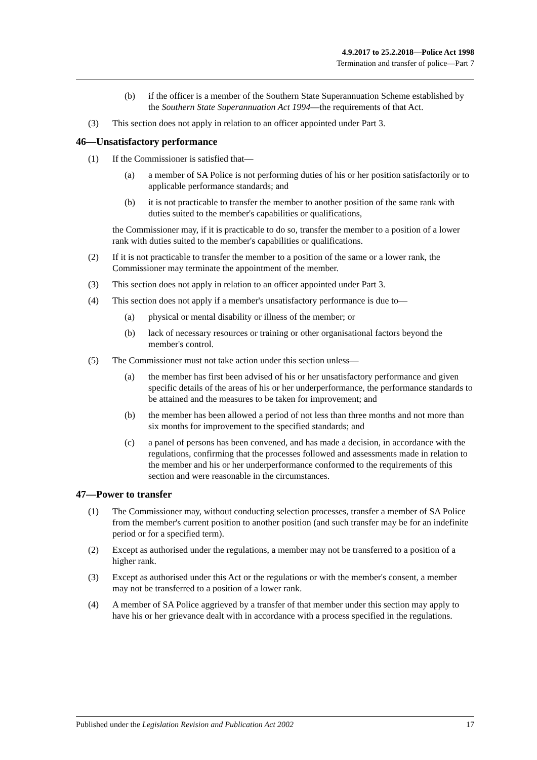4.9.2017 to 25.2.2018—Police Act 1998
Termination and transfer of police—Part 7
(b) if the officer is a member of the Southern State Superannuation Scheme established by the Southern State Superannuation Act 1994—the requirements of that Act.
(3) This section does not apply in relation to an officer appointed under Part 3.
46—Unsatisfactory performance
(1) If the Commissioner is satisfied that—
(a) a member of SA Police is not performing duties of his or her position satisfactorily or to applicable performance standards; and
(b) it is not practicable to transfer the member to another position of the same rank with duties suited to the member's capabilities or qualifications,
the Commissioner may, if it is practicable to do so, transfer the member to a position of a lower rank with duties suited to the member's capabilities or qualifications.
(2) If it is not practicable to transfer the member to a position of the same or a lower rank, the Commissioner may terminate the appointment of the member.
(3) This section does not apply in relation to an officer appointed under Part 3.
(4) This section does not apply if a member's unsatisfactory performance is due to—
(a) physical or mental disability or illness of the member; or
(b) lack of necessary resources or training or other organisational factors beyond the member's control.
(5) The Commissioner must not take action under this section unless—
(a) the member has first been advised of his or her unsatisfactory performance and given specific details of the areas of his or her underperformance, the performance standards to be attained and the measures to be taken for improvement; and
(b) the member has been allowed a period of not less than three months and not more than six months for improvement to the specified standards; and
(c) a panel of persons has been convened, and has made a decision, in accordance with the regulations, confirming that the processes followed and assessments made in relation to the member and his or her underperformance conformed to the requirements of this section and were reasonable in the circumstances.
47—Power to transfer
(1) The Commissioner may, without conducting selection processes, transfer a member of SA Police from the member's current position to another position (and such transfer may be for an indefinite period or for a specified term).
(2) Except as authorised under the regulations, a member may not be transferred to a position of a higher rank.
(3) Except as authorised under this Act or the regulations or with the member's consent, a member may not be transferred to a position of a lower rank.
(4) A member of SA Police aggrieved by a transfer of that member under this section may apply to have his or her grievance dealt with in accordance with a process specified in the regulations.
Published under the Legislation Revision and Publication Act 2002 17